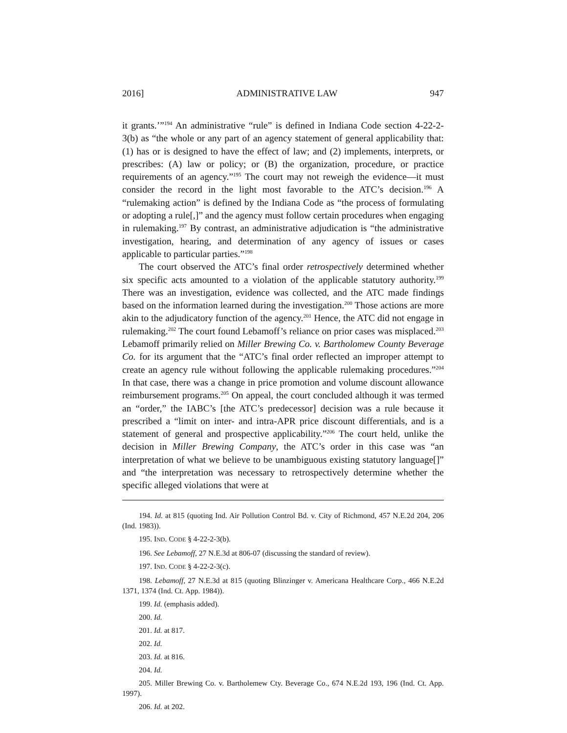2016] ADMINISTRATIVE LAW 947
it grants.’”<sup>194</sup> An administrative “rule” is defined in Indiana Code section 4-22-2-3(b) as “the whole or any part of an agency statement of general applicability that: (1) has or is designed to have the effect of law; and (2) implements, interprets, or prescribes: (A) law or policy; or (B) the organization, procedure, or practice requirements of an agency.”<sup>195</sup> The court may not reweigh the evidence—it must consider the record in the light most favorable to the ATC’s decision.<sup>196</sup> A “rulemaking action” is defined by the Indiana Code as “the process of formulating or adopting a rule[,]” and the agency must follow certain procedures when engaging in rulemaking.<sup>197</sup> By contrast, an administrative adjudication is “the administrative investigation, hearing, and determination of any agency of issues or cases applicable to particular parties.”<sup>198</sup>
The court observed the ATC’s final order retrospectively determined whether six specific acts amounted to a violation of the applicable statutory authority.<sup>199</sup> There was an investigation, evidence was collected, and the ATC made findings based on the information learned during the investigation.<sup>200</sup> Those actions are more akin to the adjudicatory function of the agency.<sup>201</sup> Hence, the ATC did not engage in rulemaking.<sup>202</sup> The court found Lebamoff’s reliance on prior cases was misplaced.<sup>203</sup> Lebamoff primarily relied on Miller Brewing Co. v. Bartholomew County Beverage Co. for its argument that the “ATC’s final order reflected an improper attempt to create an agency rule without following the applicable rulemaking procedures.”<sup>204</sup> In that case, there was a change in price promotion and volume discount allowance reimbursement programs.<sup>205</sup> On appeal, the court concluded although it was termed an “order,” the IABC’s [the ATC’s predecessor] decision was a rule because it prescribed a “limit on inter- and intra-APR price discount differentials, and is a statement of general and prospective applicability.”<sup>206</sup> The court held, unlike the decision in Miller Brewing Company, the ATC’s order in this case was “an interpretation of what we believe to be unambiguous existing statutory language[]” and “the interpretation was necessary to retrospectively determine whether the specific alleged violations that were at
194. Id. at 815 (quoting Ind. Air Pollution Control Bd. v. City of Richmond, 457 N.E.2d 204, 206 (Ind. 1983)).
195. IND. CODE § 4-22-2-3(b).
196. See Lebamoff, 27 N.E.3d at 806-07 (discussing the standard of review).
197. IND. CODE § 4-22-2-3(c).
198. Lebamoff, 27 N.E.3d at 815 (quoting Blinzinger v. Americana Healthcare Corp., 466 N.E.2d 1371, 1374 (Ind. Ct. App. 1984)).
199. Id. (emphasis added).
200. Id.
201. Id. at 817.
202. Id.
203. Id. at 816.
204. Id.
205. Miller Brewing Co. v. Bartholemew Cty. Beverage Co., 674 N.E.2d 193, 196 (Ind. Ct. App. 1997).
206. Id. at 202.